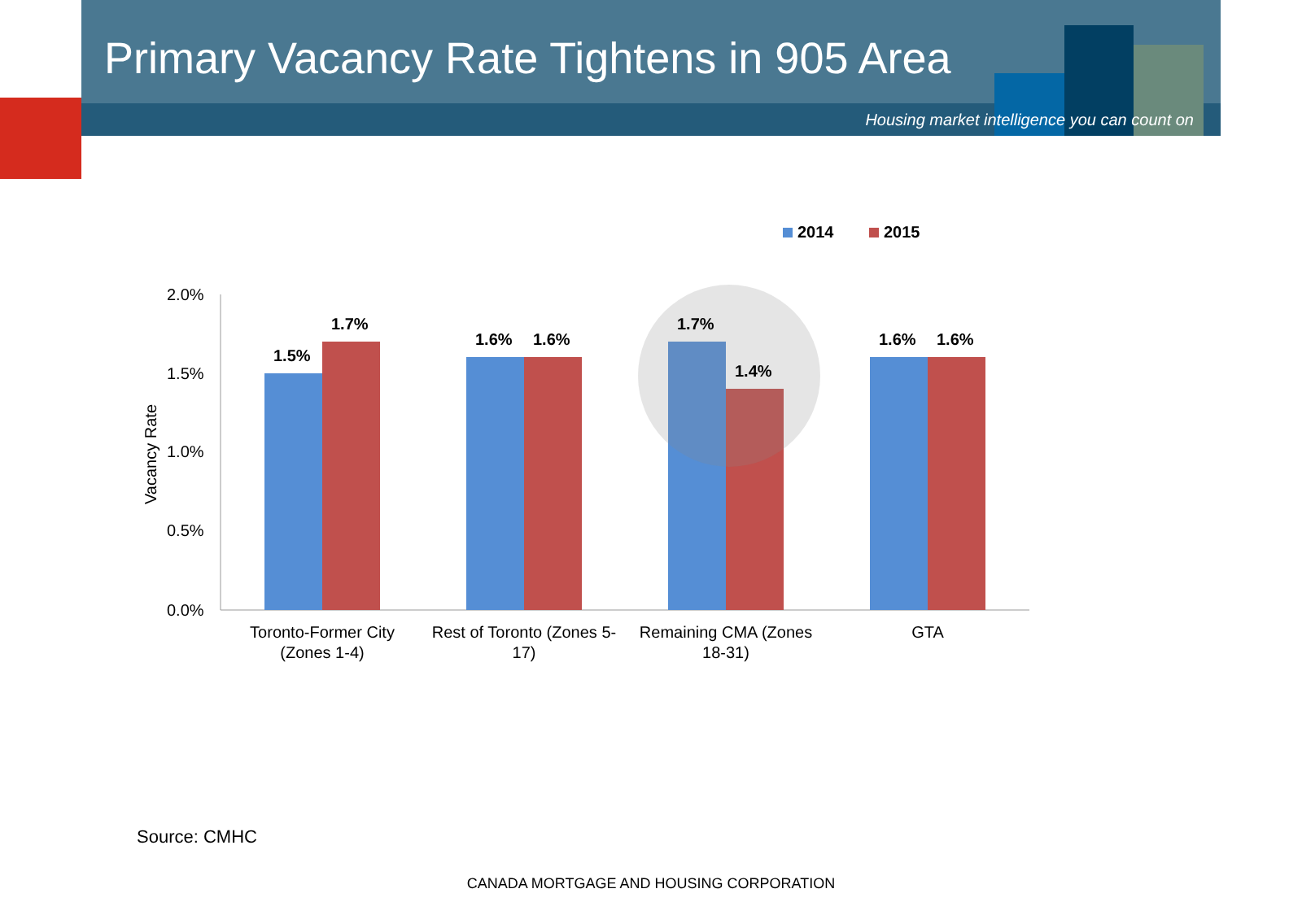Primary Vacancy Rate Tightens in 905 Area
Housing market intelligence you can count on
2014
2015
2.0%
1.5%
1.0%
0.5%
0.0%
Vacancy Rate
1.5%
1.7%
1.6%
1.6%
1.7%
1.4%
1.6%
1.6%
Toronto-Former City
(Zones 1-4)
Rest of Toronto (Zones 5-
17)
Remaining CMA (Zones
18-31)
GTA
Source: CMHC
CANADA MORTGAGE AND HOUSING CORPORATION